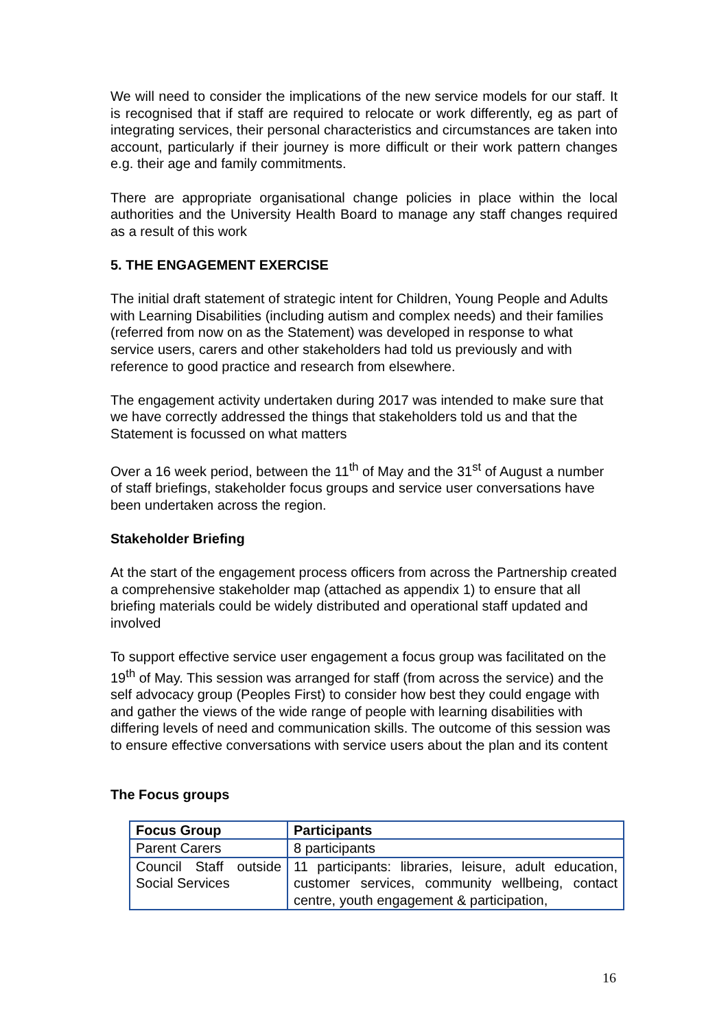We will need to consider the implications of the new service models for our staff. It is recognised that if staff are required to relocate or work differently, eg as part of integrating services, their personal characteristics and circumstances are taken into account, particularly if their journey is more difficult or their work pattern changes e.g. their age and family commitments.
There are appropriate organisational change policies in place within the local authorities and the University Health Board to manage any staff changes required as a result of this work
5. THE ENGAGEMENT EXERCISE
The initial draft statement of strategic intent for Children, Young People and Adults with Learning Disabilities (including autism and complex needs) and their families (referred from now on as the Statement) was developed in response to what service users, carers and other stakeholders had told us previously and with reference to good practice and research from elsewhere.
The engagement activity undertaken during 2017 was intended to make sure that we have correctly addressed the things that stakeholders told us and that the Statement is focussed on what matters
Over a 16 week period, between the 11<sup>th</sup> of May and the 31<sup>st</sup> of August a number of staff briefings, stakeholder focus groups and service user conversations have been undertaken across the region.
Stakeholder Briefing
At the start of the engagement process officers from across the Partnership created a comprehensive stakeholder map (attached as appendix 1) to ensure that all briefing materials could be widely distributed and operational staff updated and involved
To support effective service user engagement a focus group was facilitated on the 19<sup>th</sup> of May. This session was arranged for staff (from across the service) and the self advocacy group (Peoples First) to consider how best they could engage with and gather the views of the wide range of people with learning disabilities with differing levels of need and communication skills. The outcome of this session was to ensure effective conversations with service users about the plan and its content
The Focus groups
| Focus Group | Participants |
| --- | --- |
| Parent Carers | 8 participants |
| Council Staff outside Social Services | 11 participants: libraries, leisure, adult education, customer services, community wellbeing, contact centre, youth engagement & participation, |
16